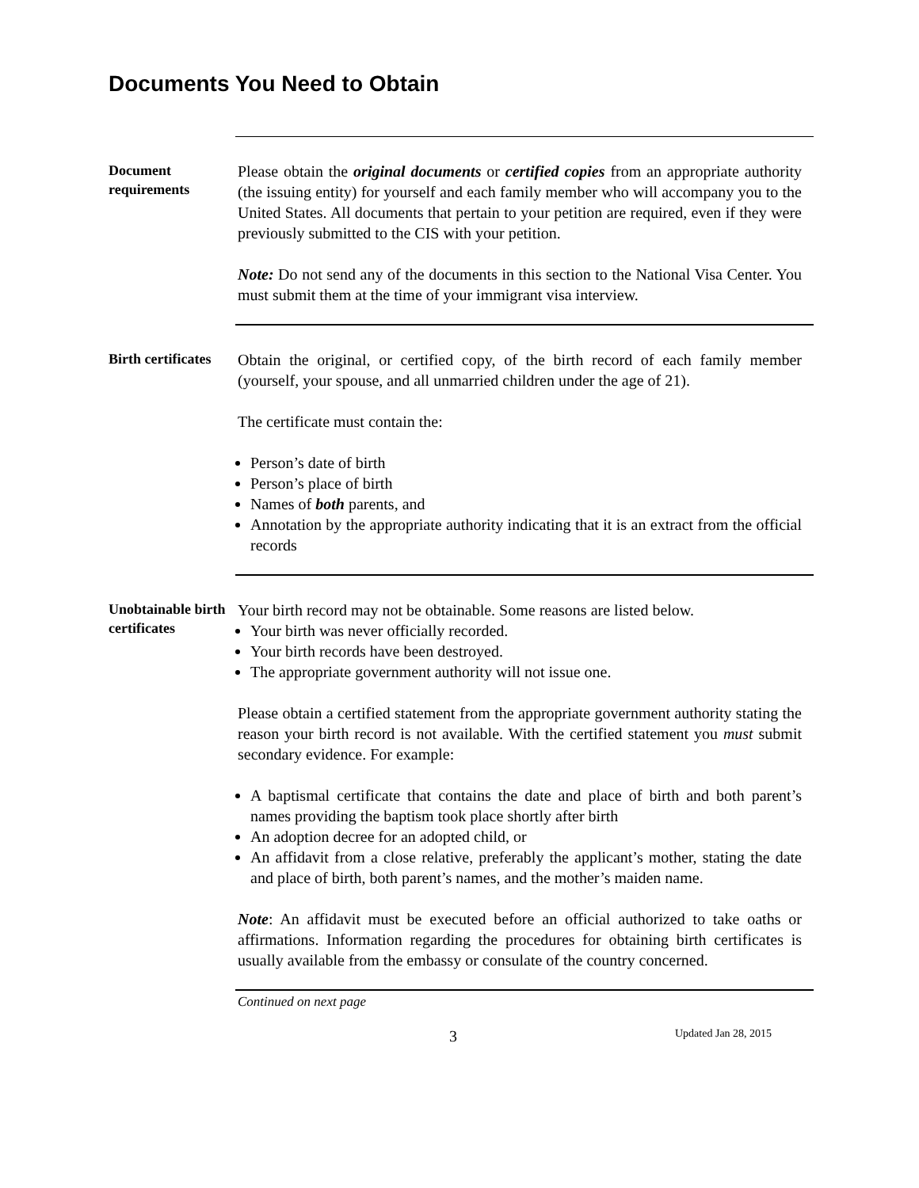Documents You Need to Obtain
Document requirements
Please obtain the original documents or certified copies from an appropriate authority (the issuing entity) for yourself and each family member who will accompany you to the United States. All documents that pertain to your petition are required, even if they were previously submitted to the CIS with your petition.
Note: Do not send any of the documents in this section to the National Visa Center. You must submit them at the time of your immigrant visa interview.
Birth certificates
Obtain the original, or certified copy, of the birth record of each family member (yourself, your spouse, and all unmarried children under the age of 21).
The certificate must contain the:
Person’s date of birth
Person’s place of birth
Names of both parents, and
Annotation by the appropriate authority indicating that it is an extract from the official records
Unobtainable birth certificates
Your birth record may not be obtainable. Some reasons are listed below.
Your birth was never officially recorded.
Your birth records have been destroyed.
The appropriate government authority will not issue one.
Please obtain a certified statement from the appropriate government authority stating the reason your birth record is not available. With the certified statement you must submit secondary evidence. For example:
A baptismal certificate that contains the date and place of birth and both parent’s names providing the baptism took place shortly after birth
An adoption decree for an adopted child, or
An affidavit from a close relative, preferably the applicant’s mother, stating the date and place of birth, both parent’s names, and the mother’s maiden name.
Note: An affidavit must be executed before an official authorized to take oaths or affirmations. Information regarding the procedures for obtaining birth certificates is usually available from the embassy or consulate of the country concerned.
Continued on next page
3 Updated Jan 28, 2015